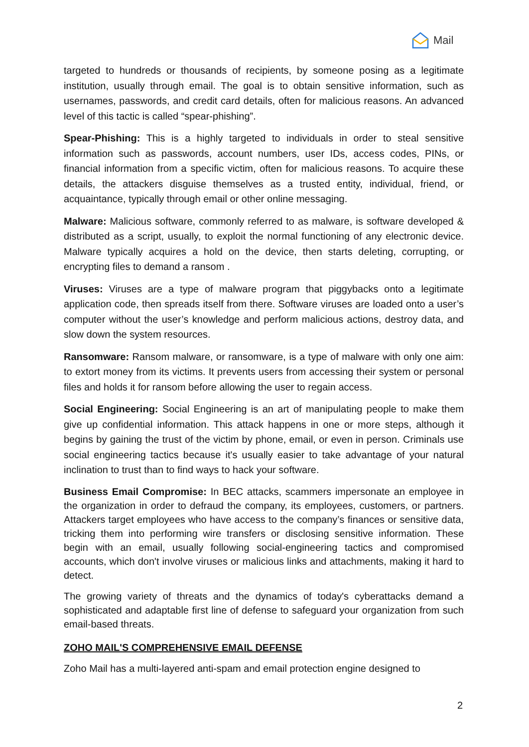Mail
targeted to hundreds or thousands of recipients, by someone posing as a legitimate institution, usually through email. The goal is to obtain sensitive information, such as usernames, passwords, and credit card details, often for malicious reasons. An advanced level of this tactic is called “spear-phishing”.
Spear-Phishing: This is a highly targeted to individuals in order to steal sensitive information such as passwords, account numbers, user IDs, access codes, PINs, or financial information from a specific victim, often for malicious reasons. To acquire these details, the attackers disguise themselves as a trusted entity, individual, friend, or acquaintance, typically through email or other online messaging.
Malware: Malicious software, commonly referred to as malware, is software developed & distributed as a script, usually, to exploit the normal functioning of any electronic device. Malware typically acquires a hold on the device, then starts deleting, corrupting, or encrypting files to demand a ransom .
Viruses: Viruses are a type of malware program that piggybacks onto a legitimate application code, then spreads itself from there. Software viruses are loaded onto a user’s computer without the user’s knowledge and perform malicious actions, destroy data, and slow down the system resources.
Ransomware: Ransom malware, or ransomware, is a type of malware with only one aim: to extort money from its victims. It prevents users from accessing their system or personal files and holds it for ransom before allowing the user to regain access.
Social Engineering: Social Engineering is an art of manipulating people to make them give up confidential information. This attack happens in one or more steps, although it begins by gaining the trust of the victim by phone, email, or even in person. Criminals use social engineering tactics because it's usually easier to take advantage of your natural inclination to trust than to find ways to hack your software.
Business Email Compromise: In BEC attacks, scammers impersonate an employee in the organization in order to defraud the company, its employees, customers, or partners. Attackers target employees who have access to the company’s finances or sensitive data, tricking them into performing wire transfers or disclosing sensitive information. These begin with an email, usually following social-engineering tactics and compromised accounts, which don't involve viruses or malicious links and attachments, making it hard to detect.
The growing variety of threats and the dynamics of today's cyberattacks demand a sophisticated and adaptable first line of defense to safeguard your organization from such email-based threats.
ZOHO MAIL'S COMPREHENSIVE EMAIL DEFENSE
Zoho Mail has a multi-layered anti-spam and email protection engine designed to
2